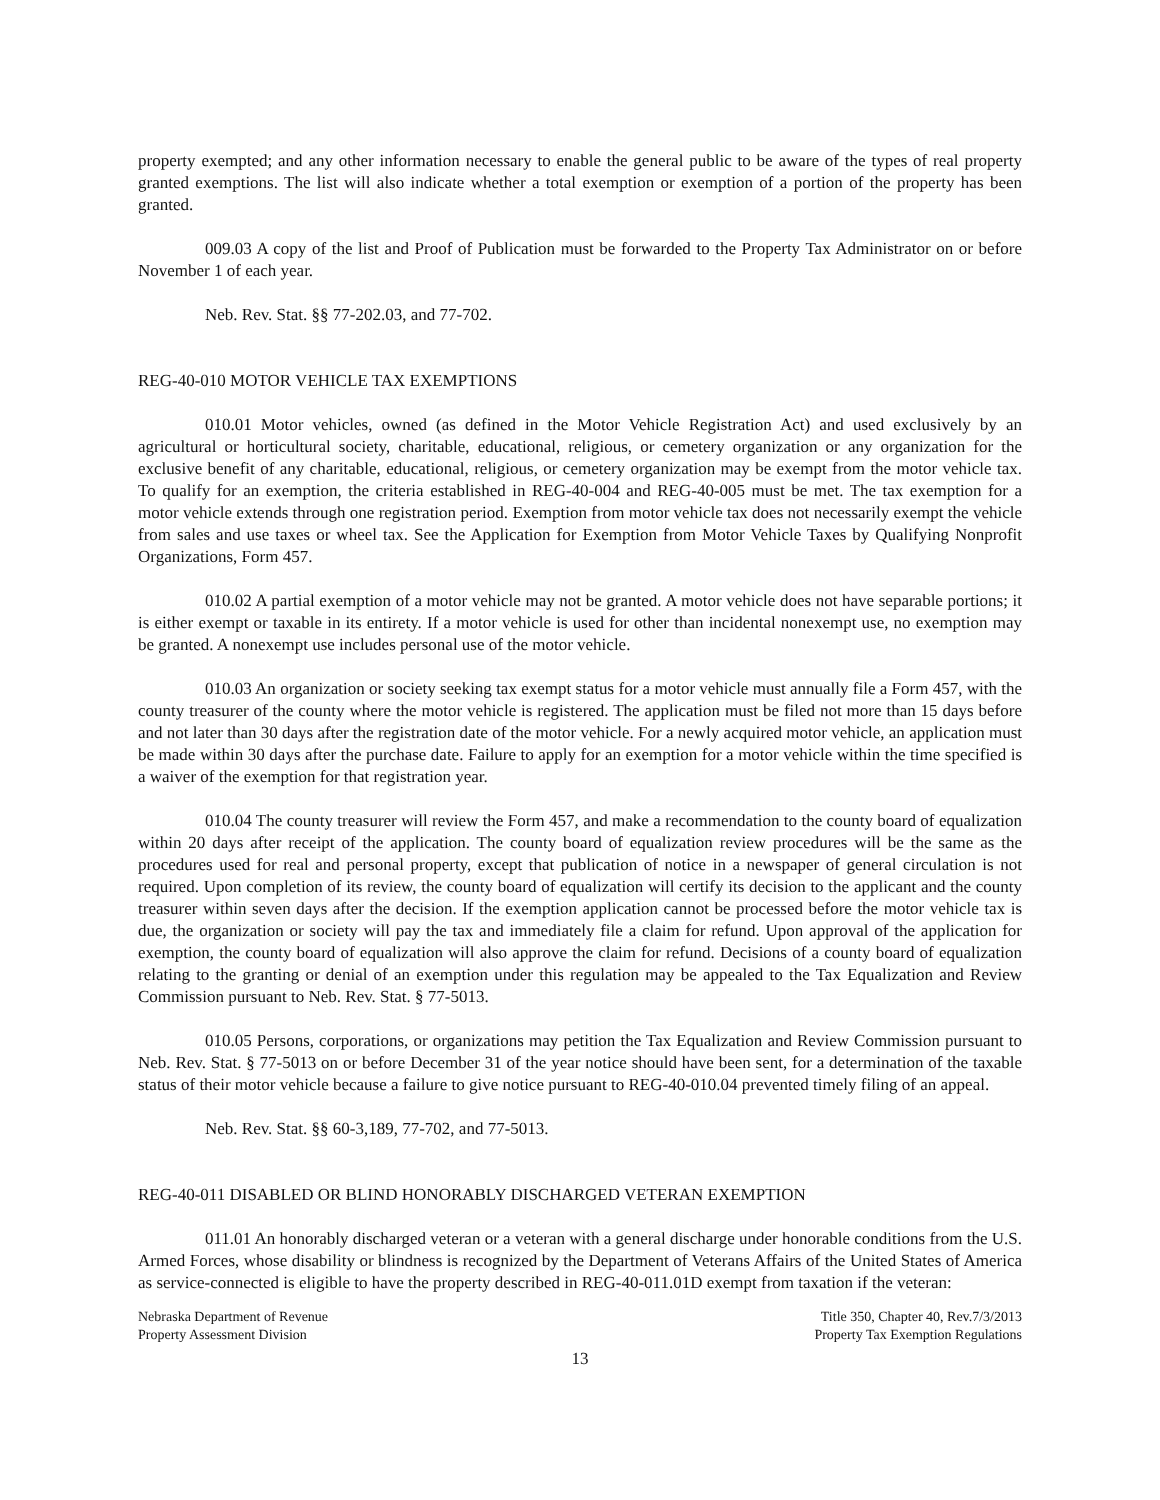property exempted; and any other information necessary to enable the general public to be aware of the types of real property granted exemptions. The list will also indicate whether a total exemption or exemption of a portion of the property has been granted.
009.03 A copy of the list and Proof of Publication must be forwarded to the Property Tax Administrator on or before November 1 of each year.
Neb. Rev. Stat. §§ 77-202.03, and 77-702.
REG-40-010 MOTOR VEHICLE TAX EXEMPTIONS
010.01 Motor vehicles, owned (as defined in the Motor Vehicle Registration Act) and used exclusively by an agricultural or horticultural society, charitable, educational, religious, or cemetery organization or any organization for the exclusive benefit of any charitable, educational, religious, or cemetery organization may be exempt from the motor vehicle tax. To qualify for an exemption, the criteria established in REG-40-004 and REG-40-005 must be met. The tax exemption for a motor vehicle extends through one registration period. Exemption from motor vehicle tax does not necessarily exempt the vehicle from sales and use taxes or wheel tax. See the Application for Exemption from Motor Vehicle Taxes by Qualifying Nonprofit Organizations, Form 457.
010.02 A partial exemption of a motor vehicle may not be granted. A motor vehicle does not have separable portions; it is either exempt or taxable in its entirety. If a motor vehicle is used for other than incidental nonexempt use, no exemption may be granted. A nonexempt use includes personal use of the motor vehicle.
010.03 An organization or society seeking tax exempt status for a motor vehicle must annually file a Form 457, with the county treasurer of the county where the motor vehicle is registered. The application must be filed not more than 15 days before and not later than 30 days after the registration date of the motor vehicle. For a newly acquired motor vehicle, an application must be made within 30 days after the purchase date. Failure to apply for an exemption for a motor vehicle within the time specified is a waiver of the exemption for that registration year.
010.04 The county treasurer will review the Form 457, and make a recommendation to the county board of equalization within 20 days after receipt of the application. The county board of equalization review procedures will be the same as the procedures used for real and personal property, except that publication of notice in a newspaper of general circulation is not required. Upon completion of its review, the county board of equalization will certify its decision to the applicant and the county treasurer within seven days after the decision. If the exemption application cannot be processed before the motor vehicle tax is due, the organization or society will pay the tax and immediately file a claim for refund. Upon approval of the application for exemption, the county board of equalization will also approve the claim for refund. Decisions of a county board of equalization relating to the granting or denial of an exemption under this regulation may be appealed to the Tax Equalization and Review Commission pursuant to Neb. Rev. Stat. § 77-5013.
010.05 Persons, corporations, or organizations may petition the Tax Equalization and Review Commission pursuant to Neb. Rev. Stat. § 77-5013 on or before December 31 of the year notice should have been sent, for a determination of the taxable status of their motor vehicle because a failure to give notice pursuant to REG-40-010.04 prevented timely filing of an appeal.
Neb. Rev. Stat. §§ 60-3,189, 77-702, and 77-5013.
REG-40-011 DISABLED OR BLIND HONORABLY DISCHARGED VETERAN EXEMPTION
011.01 An honorably discharged veteran or a veteran with a general discharge under honorable conditions from the U.S. Armed Forces, whose disability or blindness is recognized by the Department of Veterans Affairs of the United States of America as service-connected is eligible to have the property described in REG-40-011.01D exempt from taxation if the veteran:
Nebraska Department of Revenue
Property Assessment Division
Title 350, Chapter 40, Rev.7/3/2013
Property Tax Exemption Regulations
13